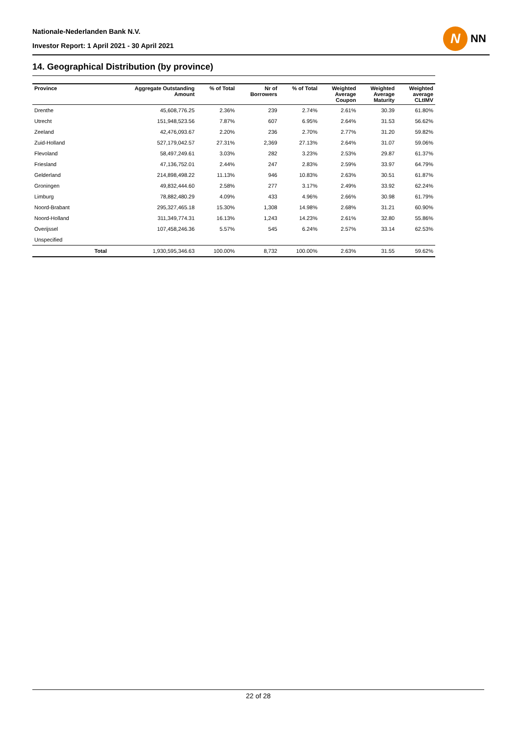Nationale-Nederlanden Bank N.V.
Investor Report: 1 April 2021 - 30 April 2021
N
NN
14. Geographical Distribution (by province)
| Province | | Aggregate Outstanding Amount | % of Total | Nr of Borrowers | % of Total | Weighted Average Coupon | Weighted Average Maturity | Weighted average CLtIMV |
| --- | --- | --- | --- | --- | --- | --- | --- | --- |
| Drenthe | | 45,608,776.25 | 2.36% | 239 | 2.74% | 2.61% | 30.39 | 61.80% |
| Utrecht | | 151,948,523.56 | 7.87% | 607 | 6.95% | 2.64% | 31.53 | 56.62% |
| Zeeland | | 42,476,093.67 | 2.20% | 236 | 2.70% | 2.77% | 31.20 | 59.82% |
| Zuid-Holland | | 527,179,042.57 | 27.31% | 2,369 | 27.13% | 2.64% | 31.07 | 59.06% |
| Flevoland | | 58,497,249.61 | 3.03% | 282 | 3.23% | 2.53% | 29.87 | 61.37% |
| Friesland | | 47,136,752.01 | 2.44% | 247 | 2.83% | 2.59% | 33.97 | 64.79% |
| Gelderland | | 214,898,498.22 | 11.13% | 946 | 10.83% | 2.63% | 30.51 | 61.87% |
| Groningen | | 49,832,444.60 | 2.58% | 277 | 3.17% | 2.49% | 33.92 | 62.24% |
| Limburg | | 78,882,480.29 | 4.09% | 433 | 4.96% | 2.66% | 30.98 | 61.79% |
| Noord-Brabant | | 295,327,465.18 | 15.30% | 1,308 | 14.98% | 2.68% | 31.21 | 60.90% |
| Noord-Holland | | 311,349,774.31 | 16.13% | 1,243 | 14.23% | 2.61% | 32.80 | 55.86% |
| Overijssel | | 107,458,246.36 | 5.57% | 545 | 6.24% | 2.57% | 33.14 | 62.53% |
| Unspecified | | | | | | | | |
| | Total | 1,930,595,346.63 | 100.00% | 8,732 | 100.00% | 2.63% | 31.55 | 59.62% |
22 of 28